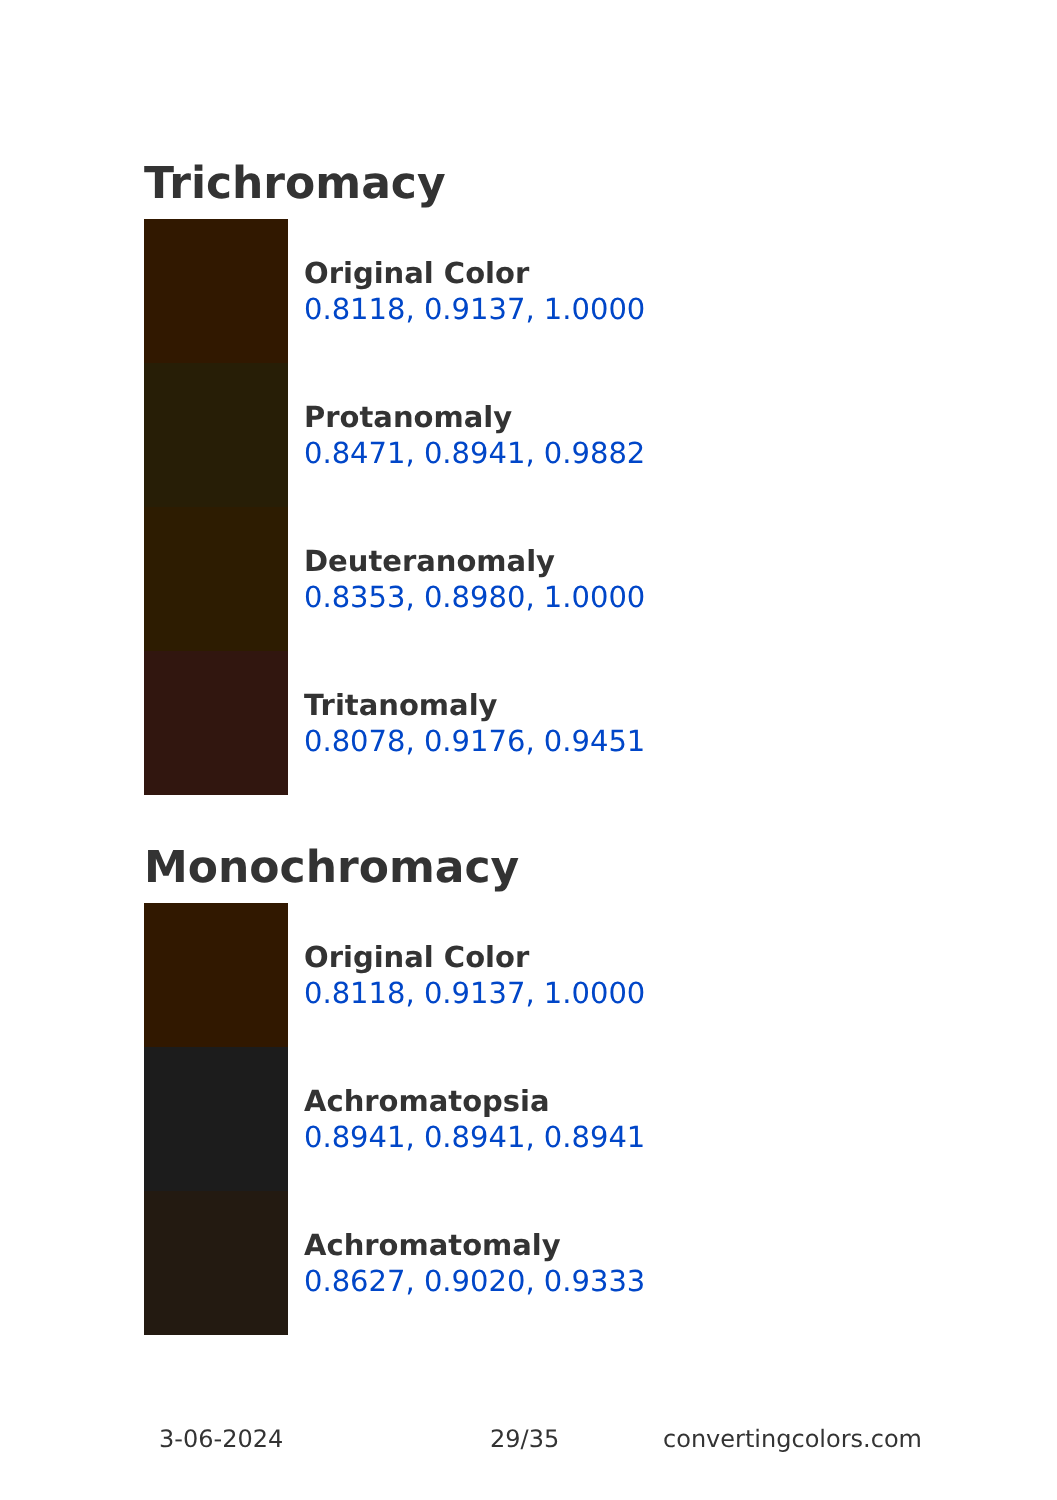Trichromacy
Original Color
0.8118, 0.9137, 1.0000
Protanomaly
0.8471, 0.8941, 0.9882
Deuteranomaly
0.8353, 0.8980, 1.0000
Tritanomaly
0.8078, 0.9176, 0.9451
Monochromacy
Original Color
0.8118, 0.9137, 1.0000
Achromatopsia
0.8941, 0.8941, 0.8941
Achromatomaly
0.8627, 0.9020, 0.9333
3-06-2024 29/35 convertingcolors.com